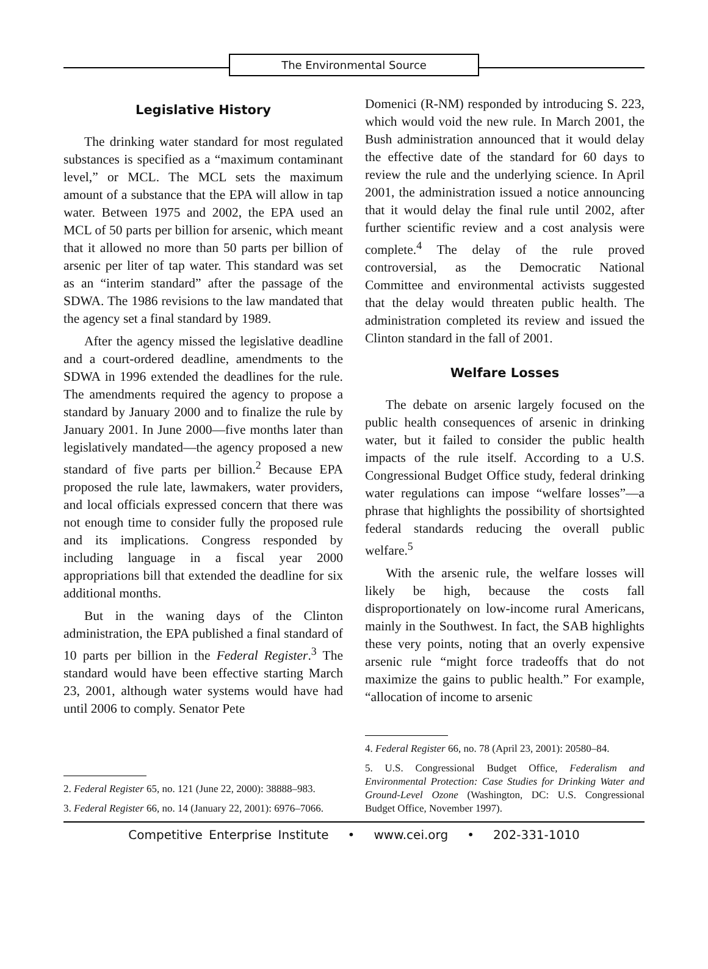The Environmental Source
Legislative History
The drinking water standard for most regulated substances is specified as a “maximum contaminant level,” or MCL. The MCL sets the maximum amount of a substance that the EPA will allow in tap water. Between 1975 and 2002, the EPA used an MCL of 50 parts per billion for arsenic, which meant that it allowed no more than 50 parts per billion of arsenic per liter of tap water. This standard was set as an “interim standard” after the passage of the SDWA. The 1986 revisions to the law mandated that the agency set a final standard by 1989.
After the agency missed the legislative deadline and a court-ordered deadline, amendments to the SDWA in 1996 extended the deadlines for the rule. The amendments required the agency to propose a standard by January 2000 and to finalize the rule by January 2001. In June 2000—five months later than legislatively mandated—the agency proposed a new standard of five parts per billion.<sup>2</sup> Because EPA proposed the rule late, lawmakers, water providers, and local officials expressed concern that there was not enough time to consider fully the proposed rule and its implications. Congress responded by including language in a fiscal year 2000 appropriations bill that extended the deadline for six additional months.
But in the waning days of the Clinton administration, the EPA published a final standard of 10 parts per billion in the Federal Register.<sup>3</sup> The standard would have been effective starting March 23, 2001, although water systems would have had until 2006 to comply. Senator Pete
2. Federal Register 65, no. 121 (June 22, 2000): 38888–983.
3. Federal Register 66, no. 14 (January 22, 2001): 6976–7066.
Domenici (R-NM) responded by introducing S. 223, which would void the new rule. In March 2001, the Bush administration announced that it would delay the effective date of the standard for 60 days to review the rule and the underlying science. In April 2001, the administration issued a notice announcing that it would delay the final rule until 2002, after further scientific review and a cost analysis were complete.<sup>4</sup> The delay of the rule proved controversial, as the Democratic National Committee and environmental activists suggested that the delay would threaten public health. The administration completed its review and issued the Clinton standard in the fall of 2001.
Welfare Losses
The debate on arsenic largely focused on the public health consequences of arsenic in drinking water, but it failed to consider the public health impacts of the rule itself. According to a U.S. Congressional Budget Office study, federal drinking water regulations can impose “welfare losses”—a phrase that highlights the possibility of shortsighted federal standards reducing the overall public welfare.<sup>5</sup>
With the arsenic rule, the welfare losses will likely be high, because the costs fall disproportionately on low-income rural Americans, mainly in the Southwest. In fact, the SAB highlights these very points, noting that an overly expensive arsenic rule “might force tradeoffs that do not maximize the gains to public health.” For example, “allocation of income to arsenic
4. Federal Register 66, no. 78 (April 23, 2001): 20580–84.
5. U.S. Congressional Budget Office, Federalism and Environmental Protection: Case Studies for Drinking Water and Ground-Level Ozone (Washington, DC: U.S. Congressional Budget Office, November 1997).
Competitive Enterprise Institute • www.cei.org • 202-331-1010